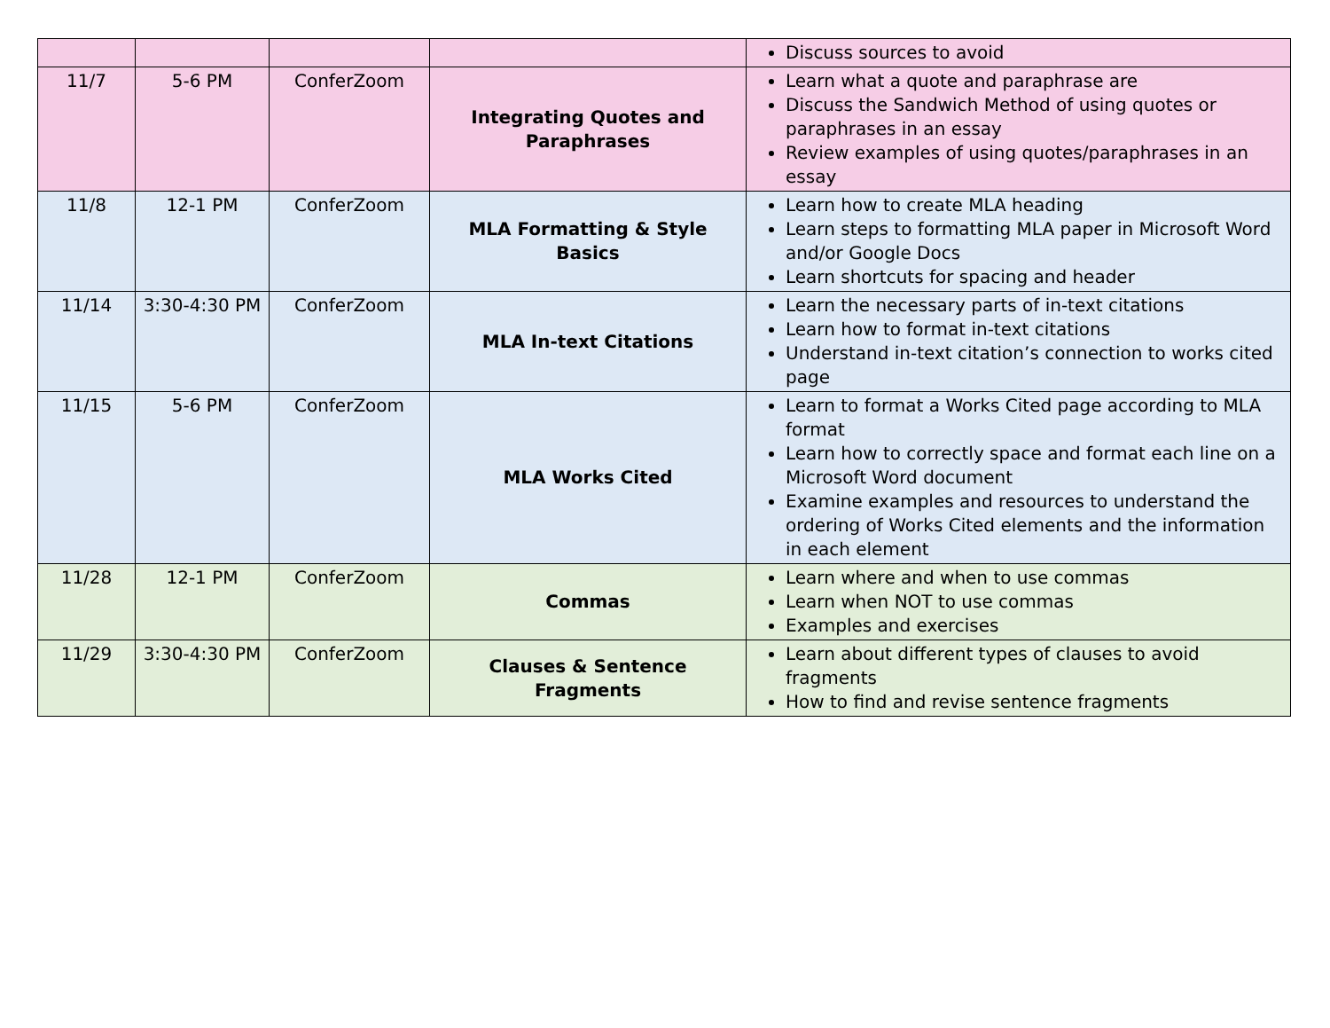| | | | | Discuss sources to avoid |
| 11/7 | 5-6 PM | ConferZoom | Integrating Quotes and Paraphrases | Learn what a quote and paraphrase are Discuss the Sandwich Method of using quotes or paraphrases in an essay Review examples of using quotes/paraphrases in an essay |
| 11/8 | 12-1 PM | ConferZoom | MLA Formatting & Style Basics | Learn how to create MLA heading Learn steps to formatting MLA paper in Microsoft Word and/or Google Docs Learn shortcuts for spacing and header |
| 11/14 | 3:30-4:30 PM | ConferZoom | MLA In-text Citations | Learn the necessary parts of in-text citations Learn how to format in-text citations Understand in-text citation’s connection to works cited page |
| 11/15 | 5-6 PM | ConferZoom | MLA Works Cited | Learn to format a Works Cited page according to MLA format Learn how to correctly space and format each line on a Microsoft Word document Examine examples and resources to understand the ordering of Works Cited elements and the information in each element |
| 11/28 | 12-1 PM | ConferZoom | Commas | Learn where and when to use commas Learn when NOT to use commas Examples and exercises |
| 11/29 | 3:30-4:30 PM | ConferZoom | Clauses & Sentence Fragments | Learn about different types of clauses to avoid fragments How to find and revise sentence fragments |